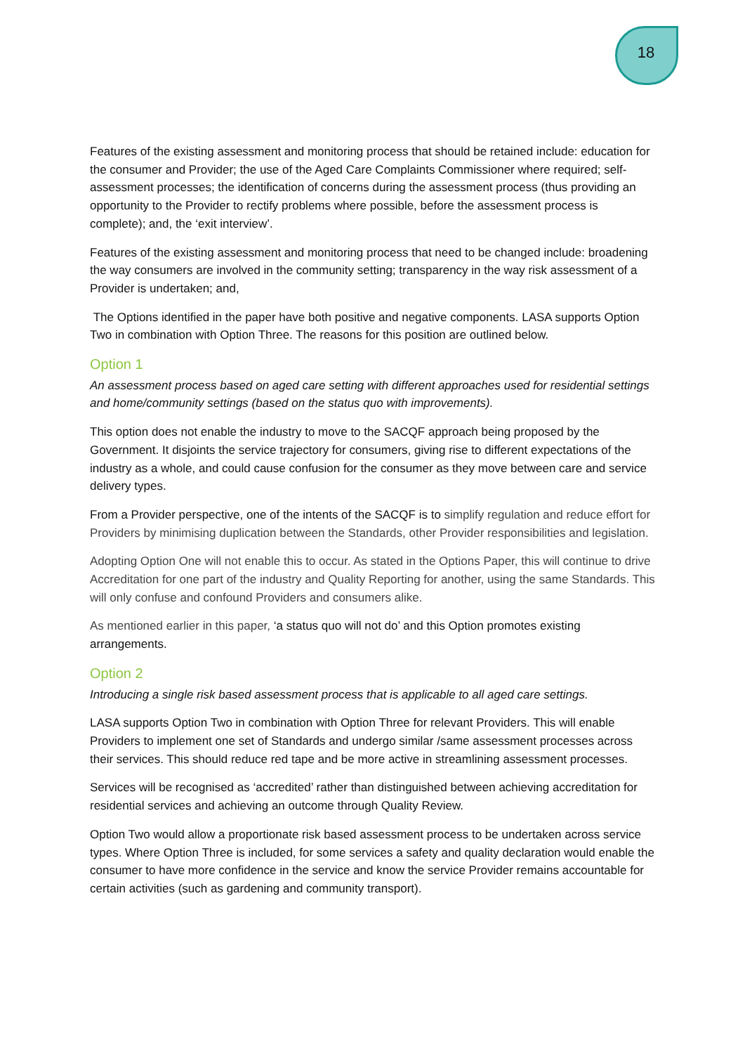18
Features of the existing assessment and monitoring process that should be retained include: education for the consumer and Provider; the use of the Aged Care Complaints Commissioner where required; self-assessment processes; the identification of concerns during the assessment process (thus providing an opportunity to the Provider to rectify problems where possible, before the assessment process is complete); and, the ‘exit interview’.
Features of the existing assessment and monitoring process that need to be changed include: broadening the way consumers are involved in the community setting; transparency in the way risk assessment of a Provider is undertaken; and,
The Options identified in the paper have both positive and negative components. LASA supports Option Two in combination with Option Three. The reasons for this position are outlined below.
Option 1
An assessment process based on aged care setting with different approaches used for residential settings and home/community settings (based on the status quo with improvements).
This option does not enable the industry to move to the SACQF approach being proposed by the Government. It disjoints the service trajectory for consumers, giving rise to different expectations of the industry as a whole, and could cause confusion for the consumer as they move between care and service delivery types.
From a Provider perspective, one of the intents of the SACQF is to simplify regulation and reduce effort for Providers by minimising duplication between the Standards, other Provider responsibilities and legislation.
Adopting Option One will not enable this to occur. As stated in the Options Paper, this will continue to drive Accreditation for one part of the industry and Quality Reporting for another, using the same Standards. This will only confuse and confound Providers and consumers alike.
As mentioned earlier in this paper, ‘a status quo will not do’ and this Option promotes existing arrangements.
Option 2
Introducing a single risk based assessment process that is applicable to all aged care settings.
LASA supports Option Two in combination with Option Three for relevant Providers. This will enable Providers to implement one set of Standards and undergo similar /same assessment processes across their services. This should reduce red tape and be more active in streamlining assessment processes.
Services will be recognised as ‘accredited’ rather than distinguished between achieving accreditation for residential services and achieving an outcome through Quality Review.
Option Two would allow a proportionate risk based assessment process to be undertaken across service types. Where Option Three is included, for some services a safety and quality declaration would enable the consumer to have more confidence in the service and know the service Provider remains accountable for certain activities (such as gardening and community transport).